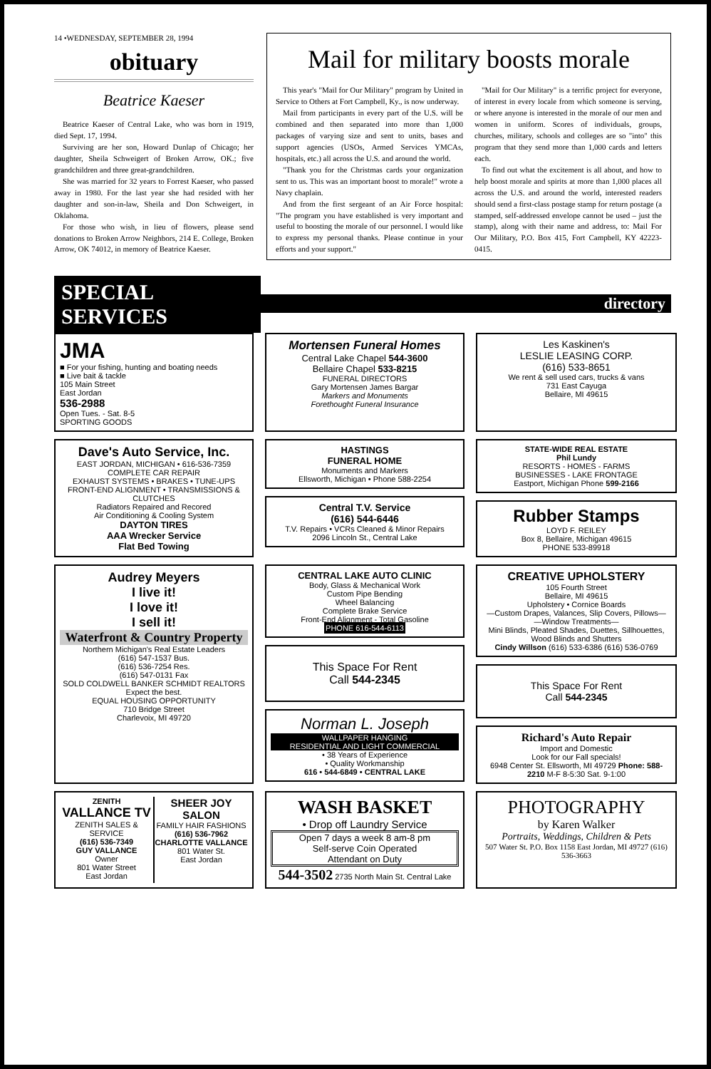14 •WEDNESDAY, SEPTEMBER 28, 1994
obituary
Beatrice Kaeser
Beatrice Kaeser of Central Lake, who was born in 1919, died Sept. 17, 1994.
Surviving are her son, Howard Dunlap of Chicago; her daughter, Sheila Schweigert of Broken Arrow, OK.; five grandchildren and three great-grandchildren.
She was married for 32 years to Forrest Kaeser, who passed away in 1980. For the last year she had resided with her daughter and son-in-law, Sheila and Don Schweigert, in Oklahoma.
For those who wish, in lieu of flowers, please send donations to Broken Arrow Neighbors, 214 E. College, Broken Arrow, OK 74012, in memory of Beatrice Kaeser.
Mail for military boosts morale
This year's "Mail for Our Military" program by United in Service to Others at Fort Campbell, Ky., is now underway.
Mail from participants in every part of the U.S. will be combined and then separated into more than 1,000 packages of varying size and sent to units, bases and support agencies (USOs, Armed Services YMCAs, hospitals, etc.) all across the U.S. and around the world.
"Thank you for the Christmas cards your organization sent to us. This was an important boost to morale!" wrote a Navy chaplain.
And from the first sergeant of an Air Force hospital: "The program you have established is very important and useful to boosting the morale of our personnel. I would like to express my personal thanks. Please continue in your efforts and your support."
"Mail for Our Military" is a terrific project for everyone, of interest in every locale from which someone is serving, or where anyone is interested in the morale of our men and women in uniform. Scores of individuals, groups, churches, military, schools and colleges are so "into" this program that they send more than 1,000 cards and letters each.
To find out what the excitement is all about, and how to help boost morale and spirits at more than 1,000 places all across the U.S. and around the world, interested readers should send a first-class postage stamp for return postage (a stamped, self-addressed envelope cannot be used – just the stamp), along with their name and address, to: Mail For Our Military, P.O. Box 415, Fort Campbell, KY 42223-0415.
SPECIAL SERVICES
directory
JMA
■ For your fishing, hunting and boating needs
■ Live bait & tackle
105 Main Street
East Jordan
536-2988
Open Tues. - Sat. 8-5
SPORTING GOODS
Mortensen Funeral Homes
Central Lake Chapel 544-3600
Bellaire Chapel 533-8215
FUNERAL DIRECTORS
Gary Mortensen James Bargar
Markers and Monuments
Forethought Funeral Insurance
Les Kaskinen's
LESLIE LEASING CORP.
(616) 533-8651
We rent & sell used cars, trucks & vans
731 East Cayuga
Bellaire, MI 49615
Dave's Auto Service, Inc.
EAST JORDAN, MICHIGAN • 616-536-7359
COMPLETE CAR REPAIR
EXHAUST SYSTEMS • BRAKES • TUNE-UPS
FRONT-END ALIGNMENT • TRANSMISSIONS & CLUTCHES
Radiators Repaired and Recored
Air Conditioning & Cooling System
DAYTON TIRES
AAA Wrecker Service
Flat Bed Towing
HASTINGS
FUNERAL HOME
Monuments and Markers
Ellsworth, Michigan • Phone 588-2254
Central T.V. Service
(616) 544-6446
T.V. Repairs • VCRs Cleaned & Minor Repairs
2096 Lincoln St., Central Lake
STATE-WIDE REAL ESTATE
Phil Lundy
RESORTS - HOMES - FARMS
BUSINESSES - LAKE FRONTAGE
Eastport, Michigan Phone 599-2166
Rubber Stamps
LOYD F. REILEY
Box 8, Bellaire, Michigan 49615
PHONE 533-89918
Audrey Meyers
I live it!
I love it!
I sell it!
Waterfront & Country Property
Northern Michigan's Real Estate Leaders
(616) 547-1537 Bus.
(616) 536-7254 Res.
(616) 547-0131 Fax
SOLD COLDWELL BANKER SCHMIDT REALTORS Expect the best.
EQUAL HOUSING OPPORTUNITY
710 Bridge Street
Charlevoix, MI 49720
CENTRAL LAKE AUTO CLINIC
Body, Glass & Mechanical Work
Custom Pipe Bending
Wheel Balancing
Complete Brake Service
Front-End Alignment - Total Gasoline
PHONE 616-544-6113
This Space For Rent
Call 544-2345
Norman L. Joseph
WALLPAPER HANGING
RESIDENTIAL AND LIGHT COMMERCIAL
• 38 Years of Experience
• Quality Workmanship
616 • 544-6849 • CENTRAL LAKE
CREATIVE UPHOLSTERY
105 Fourth Street
Bellaire, MI 49615
Upholstery • Cornice Boards
—Custom Drapes, Valances, Slip Covers, Pillows—
—Window Treatments—
Mini Blinds, Pleated Shades, Duettes, Sillhouettes, Wood Blinds and Shutters
Cindy Willson (616) 533-6386 (616) 536-0769
This Space For Rent
Call 544-2345
Richard's Auto Repair
Import and Domestic
Look for our Fall specials!
6948 Center St. Ellsworth, MI 49729 Phone: 588-2210 M-F 8-5:30 Sat. 9-1:00
ZENITH
VALLANCE TV
ZENITH SALES & SERVICE
(616) 536-7349
GUY VALLANCE
Owner
801 Water Street
East Jordan
SHEER JOY SALON
FAMILY HAIR FASHIONS
(616) 536-7962
CHARLOTTE VALLANCE
801 Water St.
East Jordan
WASH BASKET
• Drop off Laundry Service
Open 7 days a week 8 am-8 pm
Self-serve Coin Operated
Attendant on Duty
544-3502 2735 North Main St. Central Lake
PHOTOGRAPHY
by Karen Walker
Portraits, Weddings, Children & Pets
507 Water St. P.O. Box 1158 East Jordan, MI 49727 (616) 536-3663